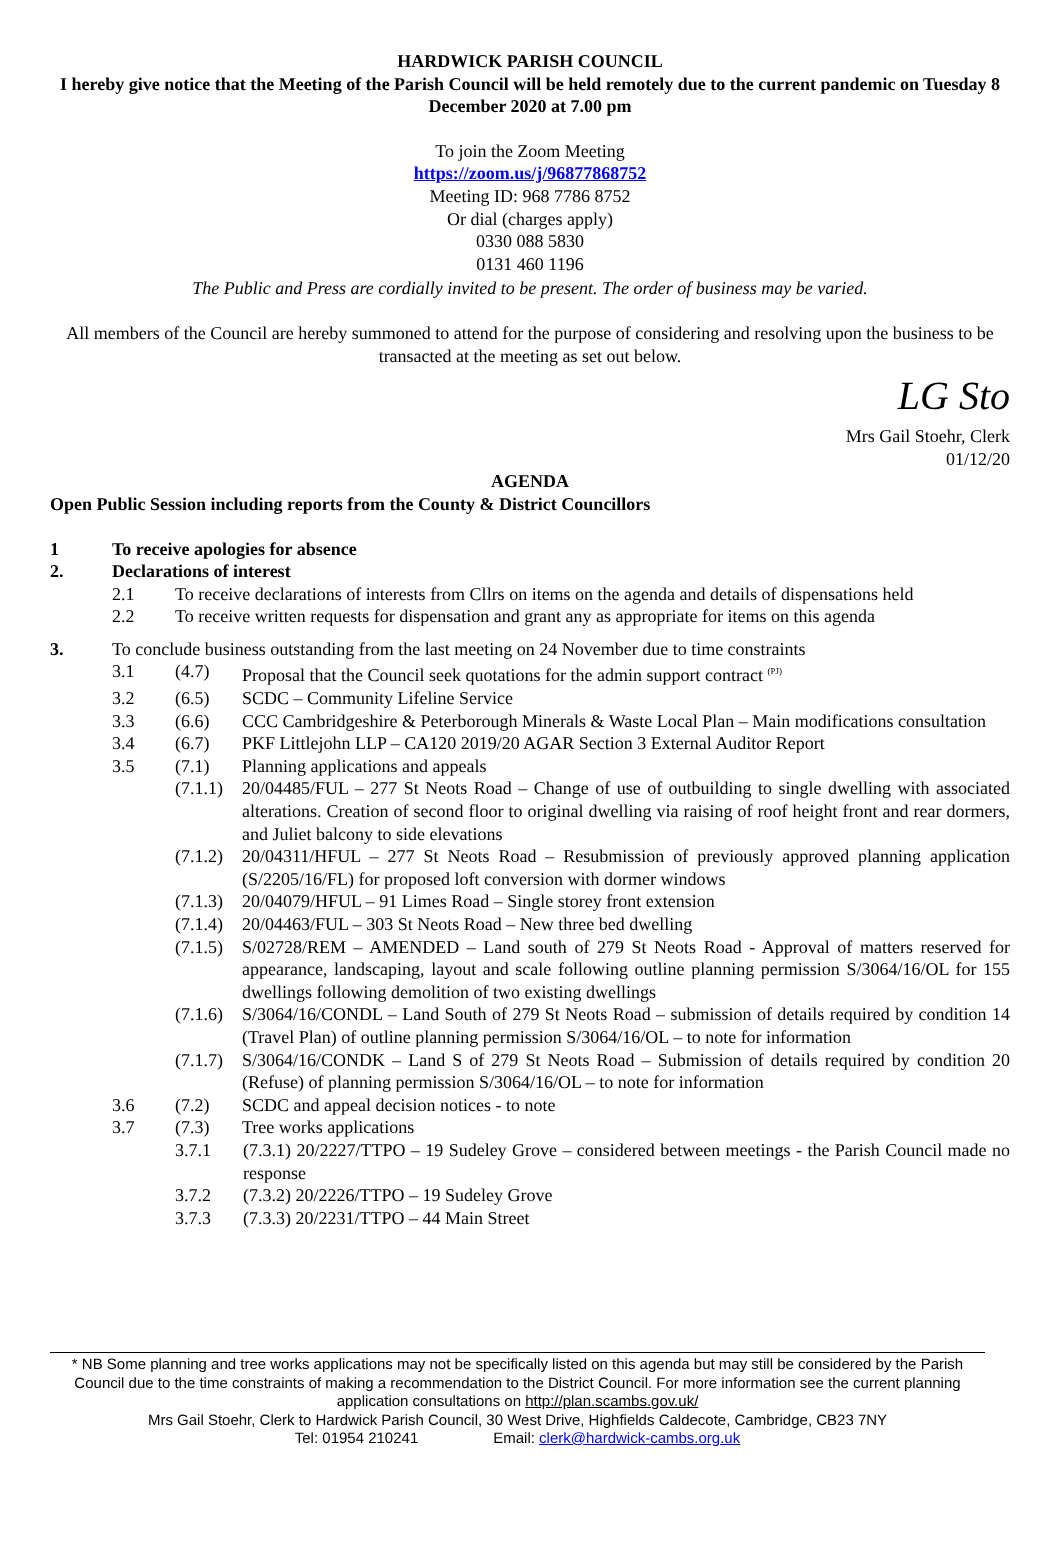HARDWICK PARISH COUNCIL
I hereby give notice that the Meeting of the Parish Council will be held remotely due to the current pandemic on Tuesday 8 December 2020 at 7.00 pm
To join the Zoom Meeting
https://zoom.us/j/96877868752
Meeting ID: 968 7786 8752
Or dial (charges apply)
0330 088 5830
0131 460 1196
The Public and Press are cordially invited to be present. The order of business may be varied.
All members of the Council are hereby summoned to attend for the purpose of considering and resolving upon the business to be transacted at the meeting as set out below.
LG Sto
Mrs Gail Stoehr, Clerk
01/12/20
AGENDA
Open Public Session including reports from the County & District Councillors
1 To receive apologies for absence
2. Declarations of interest
2.1 To receive declarations of interests from Cllrs on items on the agenda and details of dispensations held
2.2 To receive written requests for dispensation and grant any as appropriate for items on this agenda
3. To conclude business outstanding from the last meeting on 24 November due to time constraints
3.1 (4.7) Proposal that the Council seek quotations for the admin support contract <sup>(PJ)</sup>
3.2 (6.5) SCDC – Community Lifeline Service
3.3 (6.6) CCC Cambridgeshire & Peterborough Minerals & Waste Local Plan – Main modifications consultation
3.4 (6.7) PKF Littlejohn LLP – CA120 2019/20 AGAR Section 3 External Auditor Report
3.5 (7.1) Planning applications and appeals
(7.1.1) 20/04485/FUL – 277 St Neots Road – Change of use of outbuilding to single dwelling with associated alterations. Creation of second floor to original dwelling via raising of roof height front and rear dormers, and Juliet balcony to side elevations
(7.1.2) 20/04311/HFUL – 277 St Neots Road – Resubmission of previously approved planning application (S/2205/16/FL) for proposed loft conversion with dormer windows
(7.1.3) 20/04079/HFUL – 91 Limes Road – Single storey front extension
(7.1.4) 20/04463/FUL – 303 St Neots Road – New three bed dwelling
(7.1.5) S/02728/REM – AMENDED – Land south of 279 St Neots Road - Approval of matters reserved for appearance, landscaping, layout and scale following outline planning permission S/3064/16/OL for 155 dwellings following demolition of two existing dwellings
(7.1.6) S/3064/16/CONDL – Land South of 279 St Neots Road – submission of details required by condition 14 (Travel Plan) of outline planning permission S/3064/16/OL – to note for information
(7.1.7) S/3064/16/CONDK – Land S of 279 St Neots Road – Submission of details required by condition 20 (Refuse) of planning permission S/3064/16/OL – to note for information
3.6 (7.2) SCDC and appeal decision notices - to note
3.7 (7.3) Tree works applications
3.7.1 (7.3.1) 20/2227/TTPO – 19 Sudeley Grove – considered between meetings - the Parish Council made no response
3.7.2 (7.3.2) 20/2226/TTPO – 19 Sudeley Grove
3.7.3 (7.3.3) 20/2231/TTPO – 44 Main Street
* NB Some planning and tree works applications may not be specifically listed on this agenda but may still be considered by the Parish Council due to the time constraints of making a recommendation to the District Council. For more information see the current planning application consultations on http://plan.scambs.gov.uk/
Mrs Gail Stoehr, Clerk to Hardwick Parish Council, 30 West Drive, Highfields Caldecote, Cambridge, CB23 7NY
Tel: 01954 210241 Email: clerk@hardwick-cambs.org.uk